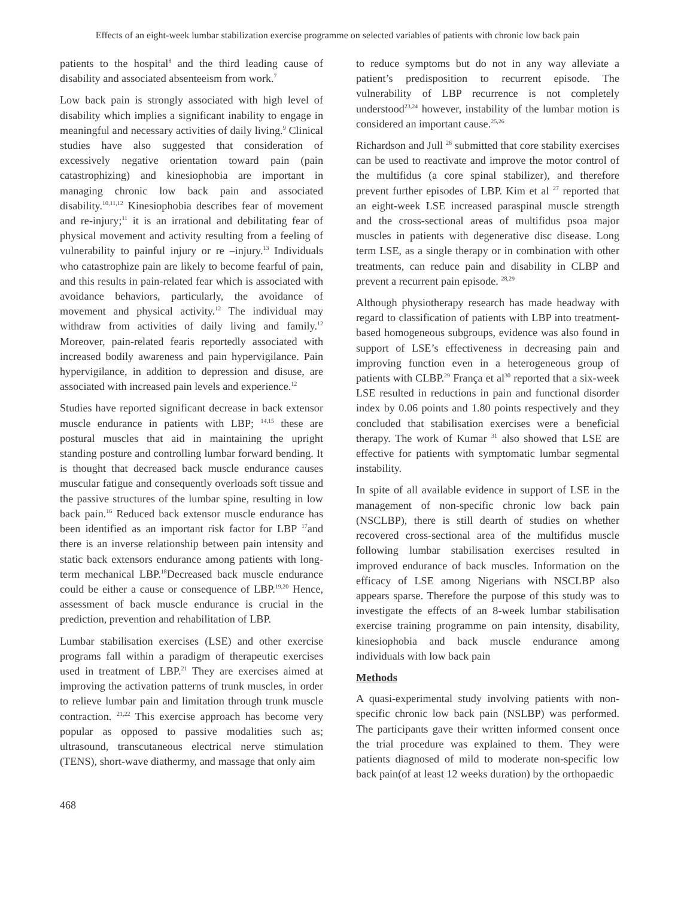Effects of an eight-week lumbar stabilization exercise programme on selected variables of patients with chronic low back pain
patients to the hospital<sup>8</sup> and the third leading cause of disability and associated absenteeism from work.<sup>7</sup>
Low back pain is strongly associated with high level of disability which implies a significant inability to engage in meaningful and necessary activities of daily living.<sup>9</sup> Clinical studies have also suggested that consideration of excessively negative orientation toward pain (pain catastrophizing) and kinesiophobia are important in managing chronic low back pain and associated disability.<sup>10,11,12</sup> Kinesiophobia describes fear of movement and re-injury;<sup>11</sup> it is an irrational and debilitating fear of physical movement and activity resulting from a feeling of vulnerability to painful injury or re –injury.<sup>13</sup> Individuals who catastrophize pain are likely to become fearful of pain, and this results in pain-related fear which is associated with avoidance behaviors, particularly, the avoidance of movement and physical activity.<sup>12</sup> The individual may withdraw from activities of daily living and family.<sup>12</sup> Moreover, pain-related fearis reportedly associated with increased bodily awareness and pain hypervigilance. Pain hypervigilance, in addition to depression and disuse, are associated with increased pain levels and experience.<sup>12</sup>
Studies have reported significant decrease in back extensor muscle endurance in patients with LBP; <sup>14,15</sup> these are postural muscles that aid in maintaining the upright standing posture and controlling lumbar forward bending. It is thought that decreased back muscle endurance causes muscular fatigue and consequently overloads soft tissue and the passive structures of the lumbar spine, resulting in low back pain.<sup>16</sup> Reduced back extensor muscle endurance has been identified as an important risk factor for LBP <sup>17</sup>and there is an inverse relationship between pain intensity and static back extensors endurance among patients with long-term mechanical LBP.<sup>18</sup>Decreased back muscle endurance could be either a cause or consequence of LBP.<sup>19,20</sup> Hence, assessment of back muscle endurance is crucial in the prediction, prevention and rehabilitation of LBP.
Lumbar stabilisation exercises (LSE) and other exercise programs fall within a paradigm of therapeutic exercises used in treatment of LBP.<sup>21</sup> They are exercises aimed at improving the activation patterns of trunk muscles, in order to relieve lumbar pain and limitation through trunk muscle contraction. <sup>21,22</sup> This exercise approach has become very popular as opposed to passive modalities such as; ultrasound, transcutaneous electrical nerve stimulation (TENS), short-wave diathermy, and massage that only aim
to reduce symptoms but do not in any way alleviate a patient’s predisposition to recurrent episode. The vulnerability of LBP recurrence is not completely understood<sup>23,24</sup> however, instability of the lumbar motion is considered an important cause.<sup>25,26</sup>
Richardson and Jull <sup>26</sup> submitted that core stability exercises can be used to reactivate and improve the motor control of the multifidus (a core spinal stabilizer), and therefore prevent further episodes of LBP. Kim et al <sup>27</sup> reported that an eight-week LSE increased paraspinal muscle strength and the cross-sectional areas of multifidus psoa major muscles in patients with degenerative disc disease. Long term LSE, as a single therapy or in combination with other treatments, can reduce pain and disability in CLBP and prevent a recurrent pain episode. <sup>28,29</sup>
Although physiotherapy research has made headway with regard to classification of patients with LBP into treatment-based homogeneous subgroups, evidence was also found in support of LSE’s effectiveness in decreasing pain and improving function even in a heterogeneous group of patients with CLBP.<sup>29</sup> França et al<sup>30</sup> reported that a six-week LSE resulted in reductions in pain and functional disorder index by 0.06 points and 1.80 points respectively and they concluded that stabilisation exercises were a beneficial therapy. The work of Kumar <sup>31</sup> also showed that LSE are effective for patients with symptomatic lumbar segmental instability.
In spite of all available evidence in support of LSE in the management of non-specific chronic low back pain (NSCLBP), there is still dearth of studies on whether recovered cross-sectional area of the multifidus muscle following lumbar stabilisation exercises resulted in improved endurance of back muscles. Information on the efficacy of LSE among Nigerians with NSCLBP also appears sparse. Therefore the purpose of this study was to investigate the effects of an 8-week lumbar stabilisation exercise training programme on pain intensity, disability, kinesiophobia and back muscle endurance among individuals with low back pain
Methods
A quasi-experimental study involving patients with non-specific chronic low back pain (NSLBP) was performed. The participants gave their written informed consent once the trial procedure was explained to them. They were patients diagnosed of mild to moderate non-specific low back pain(of at least 12 weeks duration) by the orthopaedic
468